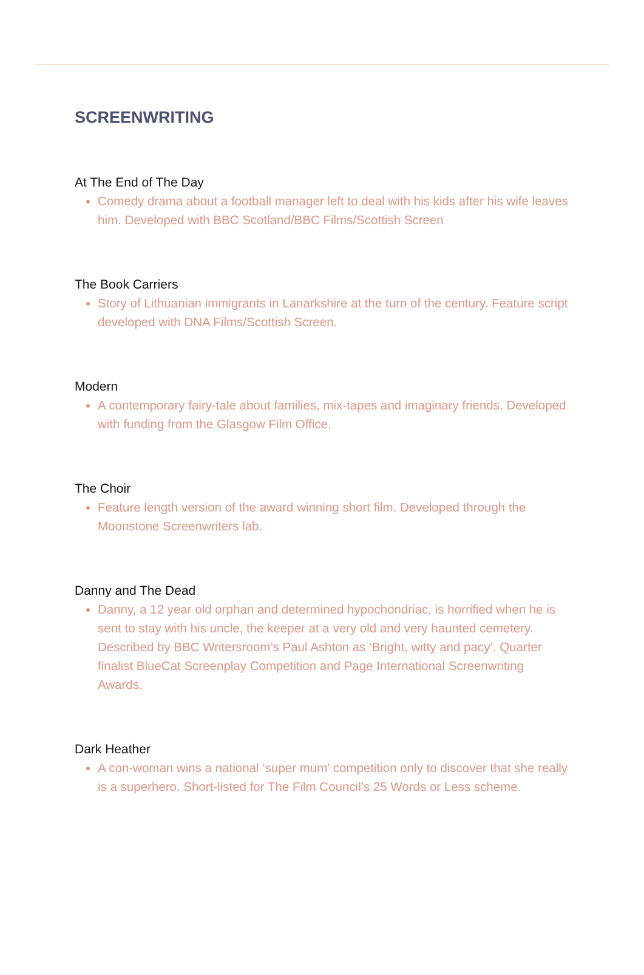SCREENWRITING
At The End of The Day
Comedy drama about a football manager left to deal with his kids after his wife leaves him. Developed with BBC Scotland/BBC Films/Scottish Screen
The Book Carriers
Story of Lithuanian immigrants in Lanarkshire at the turn of the century. Feature script developed with DNA Films/Scottish Screen.
Modern
A contemporary fairy-tale about families, mix-tapes and imaginary friends. Developed with funding from the Glasgow Film Office.
The Choir
Feature length version of the award winning short film. Developed through the Moonstone Screenwriters lab.
Danny and The Dead
Danny, a 12 year old orphan and determined hypochondriac, is horrified when he is sent to stay with his uncle, the keeper at a very old and very haunted cemetery. Described by BBC Writersroom’s Paul Ashton as ‘Bright, witty and pacy’. Quarter finalist BlueCat Screenplay Competition and Page International Screenwriting Awards.
Dark Heather
A con-woman wins a national ‘super mum’ competition only to discover that she really is a superhero. Short-listed for The Film Council’s 25 Words or Less scheme.